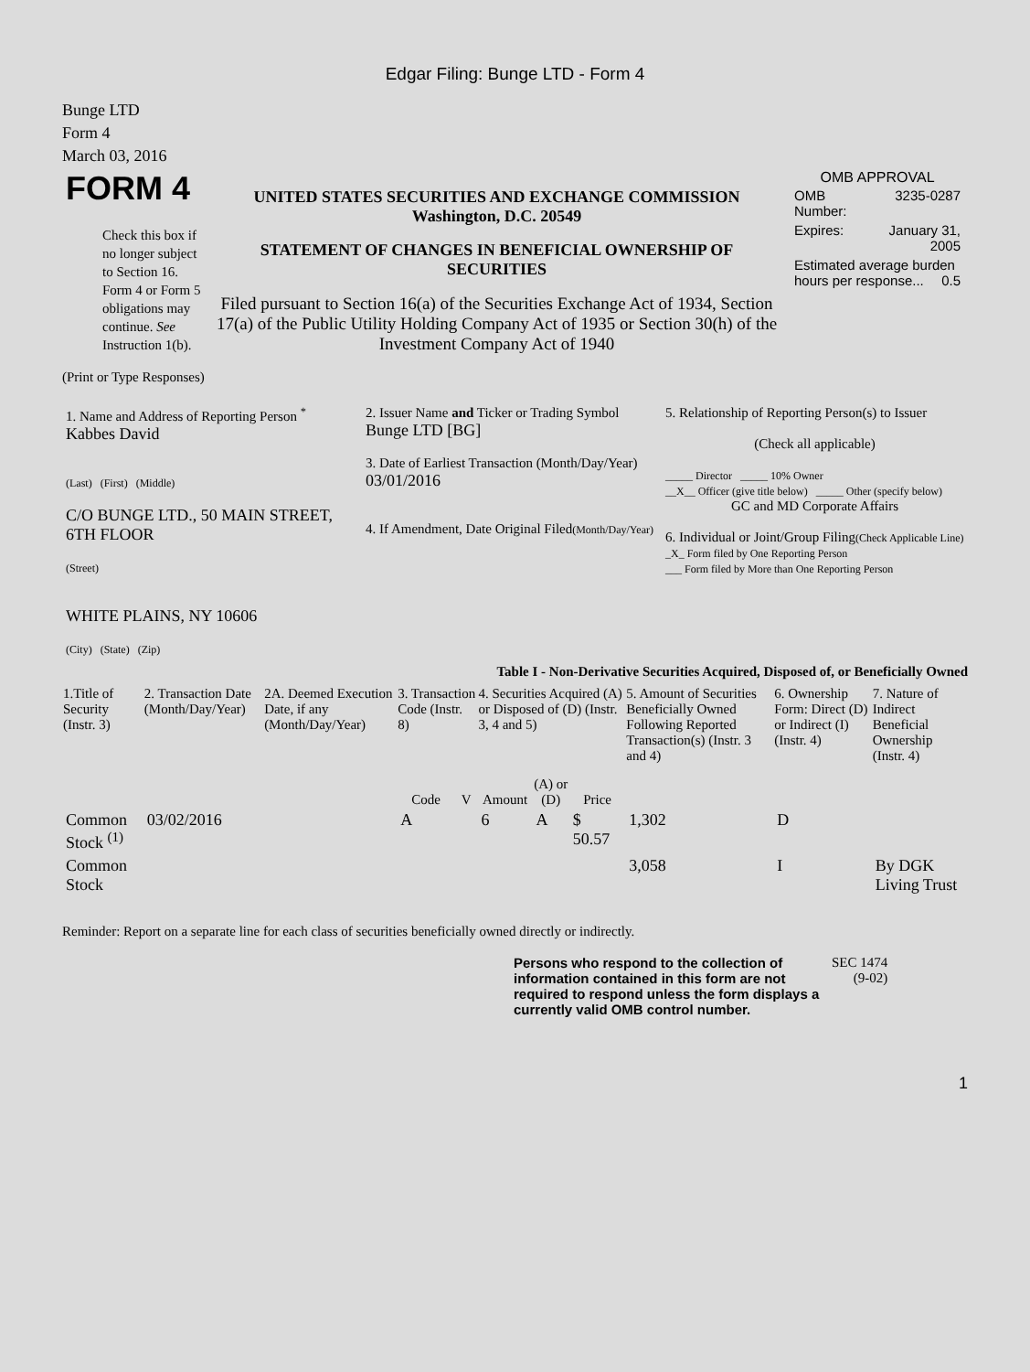Edgar Filing: Bunge LTD - Form 4
Bunge LTD
Form 4
March 03, 2016
| FORM 4 Check this box if no longer subject to Section 16. Form 4 or Form 5 obligations may continue. See Instruction 1(b). | UNITED STATES SECURITIES AND EXCHANGE COMMISSION Washington, D.C. 20549 STATEMENT OF CHANGES IN BENEFICIAL OWNERSHIP OF SECURITIES Filed pursuant to Section 16(a) of the Securities Exchange Act of 1934, Section 17(a) of the Public Utility Holding Company Act of 1935 or Section 30(h) of the Investment Company Act of 1940 | OMB APPROVAL / OMB Number: / 3235-0287 / / Expires: / January 31, 2005 / / Estimated average burden hours per response... 0.5 / / |
(Print or Type Responses)
| 1. Name and Address of Reporting Person <sup>*</sup> Kabbes David (Last) (First) (Middle) C/O BUNGE LTD., 50 MAIN STREET, 6TH FLOOR (Street) WHITE PLAINS, NY 10606 (City) (State) (Zip) | 2. Issuer Name and Ticker or Trading Symbol Bunge LTD [BG] 3. Date of Earliest Transaction (Month/Day/Year) 03/01/2016 4. If Amendment, Date Original Filed (Month/Day/Year) | 5. Relationship of Reporting Person(s) to Issuer (Check all applicable) _____ Director _____ 10% Owner __X__ Officer (give title below) _____ Other (specify below) GC and MD Corporate Affairs 6. Individual or Joint/Group Filing (Check Applicable Line) _X_ Form filed by One Reporting Person ___ Form filed by More than One Reporting Person |
Table I - Non-Derivative Securities Acquired, Disposed of, or Beneficially Owned
| 1.Title of Security (Instr. 3) | 2. Transaction Date (Month/Day/Year) | 2A. Deemed Execution Date, if any (Month/Day/Year) | 3. Transaction Code (Instr. 8) | | 4. Securities Acquired (A) or Disposed of (D) (Instr. 3, 4 and 5) | | | 5. Amount of Securities Beneficially Owned Following Reported Transaction(s) (Instr. 3 and 4) | 6. Ownership Form: Direct (D) or Indirect (I) (Instr. 4) | 7. Nature of Indirect Beneficial Ownership (Instr. 4) |
| --- | --- | --- | --- | --- | --- | --- | --- | --- | --- | --- |
| | | | Code | V | Amount | (A) or (D) | Price | | | |
| Common Stock <sup>(1)</sup> | 03/02/2016 | | A | | 6 | A | $ 50.57 | 1,302 | D | |
| Common Stock | | | | | | | | 3,058 | I | By DGK Living Trust |
Reminder: Report on a separate line for each class of securities beneficially owned directly or indirectly.
| Persons who respond to the collection of information contained in this form are not required to respond unless the form displays a currently valid OMB control number. | SEC 1474 (9-02) |
1